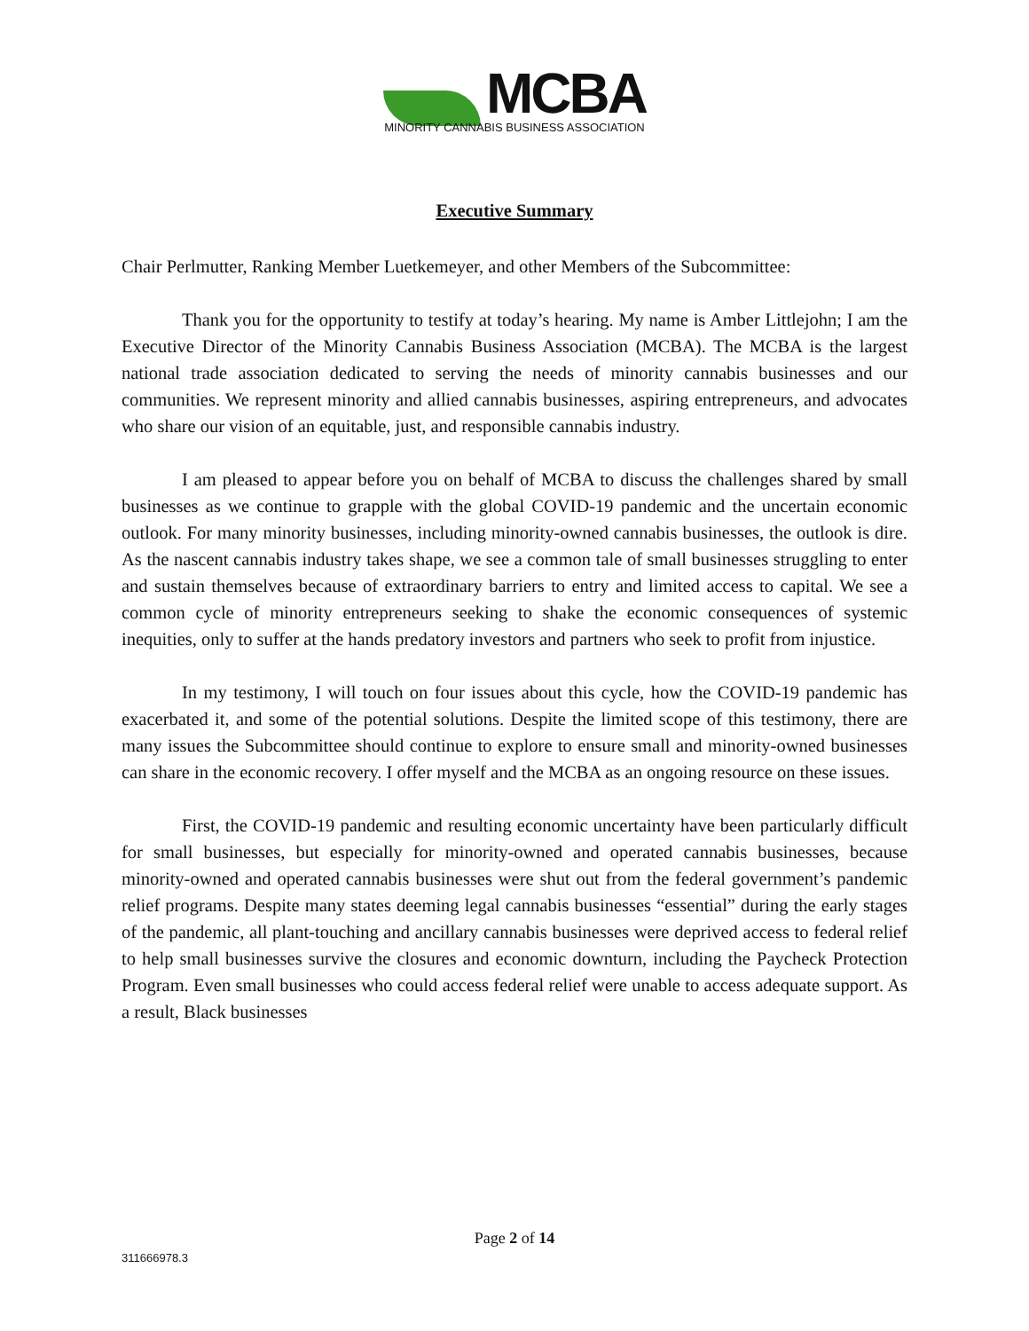MCBA
MINORITY CANNABIS BUSINESS ASSOCIATION
Executive Summary
Chair Perlmutter, Ranking Member Luetkemeyer, and other Members of the Subcommittee:
Thank you for the opportunity to testify at today’s hearing. My name is Amber Littlejohn; I am the Executive Director of the Minority Cannabis Business Association (MCBA). The MCBA is the largest national trade association dedicated to serving the needs of minority cannabis businesses and our communities. We represent minority and allied cannabis businesses, aspiring entrepreneurs, and advocates who share our vision of an equitable, just, and responsible cannabis industry.
I am pleased to appear before you on behalf of MCBA to discuss the challenges shared by small businesses as we continue to grapple with the global COVID-19 pandemic and the uncertain economic outlook. For many minority businesses, including minority-owned cannabis businesses, the outlook is dire. As the nascent cannabis industry takes shape, we see a common tale of small businesses struggling to enter and sustain themselves because of extraordinary barriers to entry and limited access to capital. We see a common cycle of minority entrepreneurs seeking to shake the economic consequences of systemic inequities, only to suffer at the hands predatory investors and partners who seek to profit from injustice.
In my testimony, I will touch on four issues about this cycle, how the COVID-19 pandemic has exacerbated it, and some of the potential solutions. Despite the limited scope of this testimony, there are many issues the Subcommittee should continue to explore to ensure small and minority-owned businesses can share in the economic recovery. I offer myself and the MCBA as an ongoing resource on these issues.
First, the COVID-19 pandemic and resulting economic uncertainty have been particularly difficult for small businesses, but especially for minority-owned and operated cannabis businesses, because minority-owned and operated cannabis businesses were shut out from the federal government’s pandemic relief programs. Despite many states deeming legal cannabis businesses “essential” during the early stages of the pandemic, all plant-touching and ancillary cannabis businesses were deprived access to federal relief to help small businesses survive the closures and economic downturn, including the Paycheck Protection Program. Even small businesses who could access federal relief were unable to access adequate support. As a result, Black businesses
Page 2 of 14
311666978.3